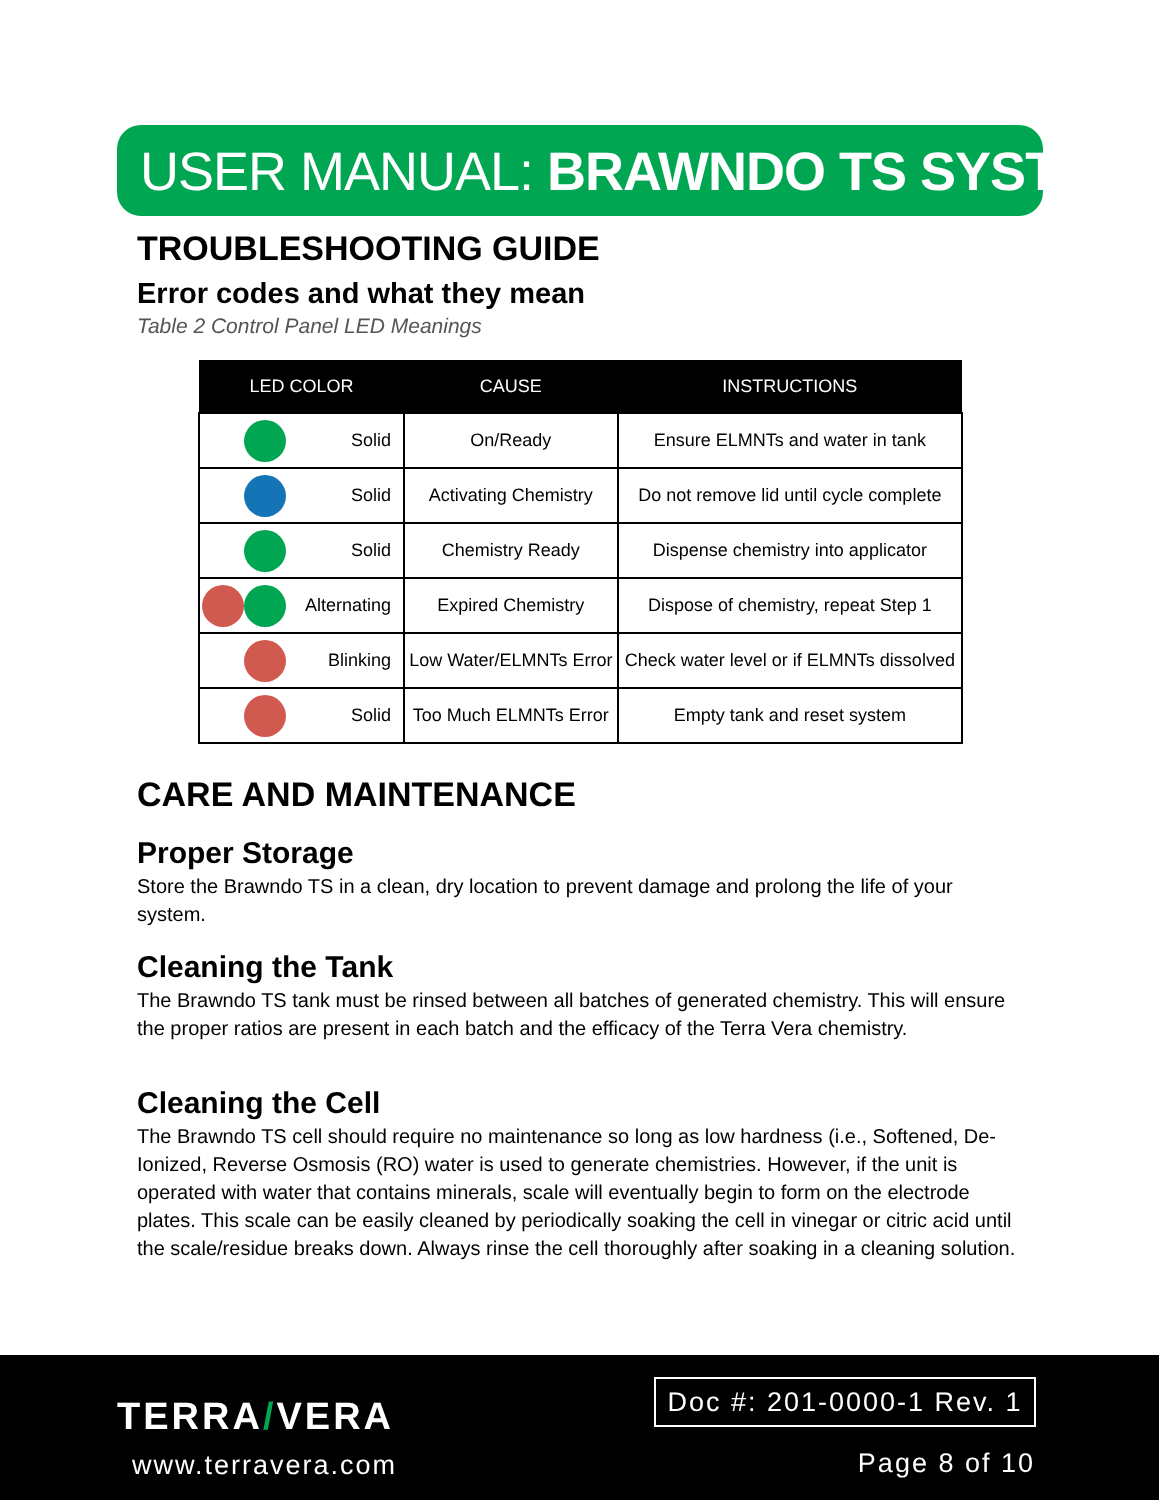USER MANUAL: BRAWNDO TS SYSTEM
TROUBLESHOOTING GUIDE
Error codes and what they mean
Table 2 Control Panel LED Meanings
| LED COLOR | CAUSE | INSTRUCTIONS |
| --- | --- | --- |
| Solid | On/Ready | Ensure ELMNTs and water in tank |
| Solid | Activating Chemistry | Do not remove lid until cycle complete |
| Solid | Chemistry Ready | Dispense chemistry into applicator |
| Alternating | Expired Chemistry | Dispose of chemistry, repeat Step 1 |
| Blinking | Low Water/ELMNTs Error | Check water level or if ELMNTs dissolved |
| Solid | Too Much ELMNTs Error | Empty tank and reset system |
CARE AND MAINTENANCE
Proper Storage
Store the Brawndo TS in a clean, dry location to prevent damage and prolong the life of your system.
Cleaning the Tank
The Brawndo TS tank must be rinsed between all batches of generated chemistry. This will ensure the proper ratios are present in each batch and the efficacy of the Terra Vera chemistry.
Cleaning the Cell
The Brawndo TS cell should require no maintenance so long as low hardness (i.e., Softened, De-Ionized, Reverse Osmosis (RO) water is used to generate chemistries. However, if the unit is operated with water that contains minerals, scale will eventually begin to form on the electrode plates. This scale can be easily cleaned by periodically soaking the cell in vinegar or citric acid until the scale/residue breaks down. Always rinse the cell thoroughly after soaking in a cleaning solution.
TERRA/VERA
www.terravera.com
Doc #: 201-0000-1 Rev. 1
Page 8 of 10